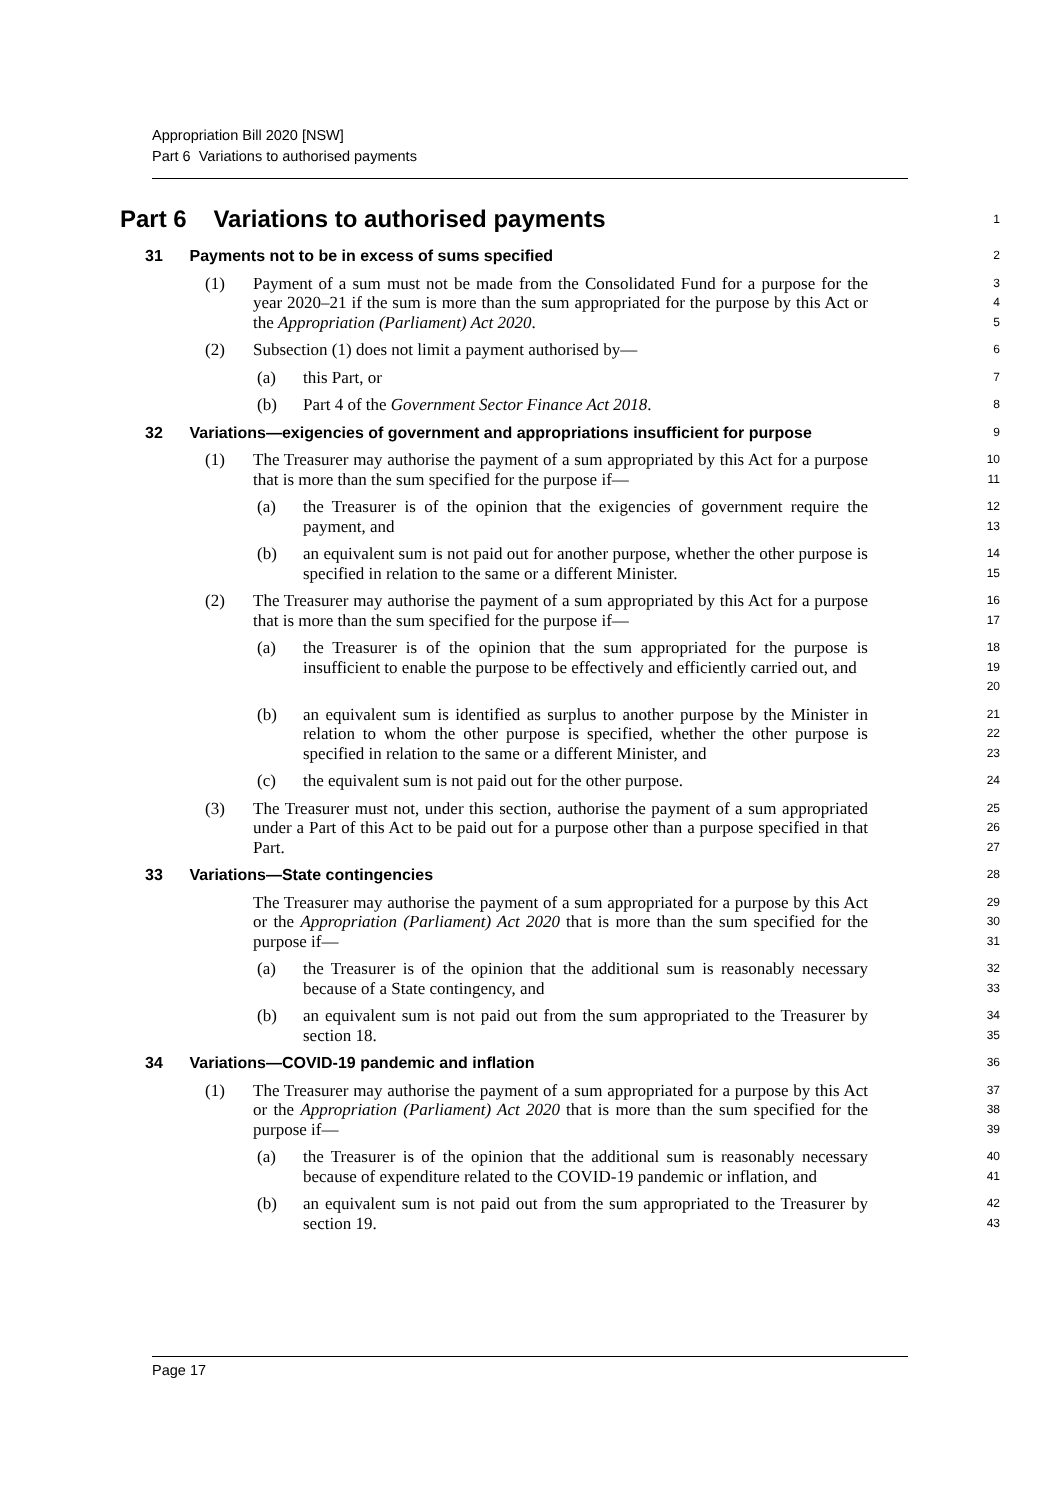Appropriation Bill 2020 [NSW]
Part 6 Variations to authorised payments
Part 6 Variations to authorised payments
1
31 Payments not to be in excess of sums specified
2
(1) Payment of a sum must not be made from the Consolidated Fund for a purpose for the year 2020–21 if the sum is more than the sum appropriated for the purpose by this Act or the Appropriation (Parliament) Act 2020.
3
4
5
(2) Subsection (1) does not limit a payment authorised by—
6
(a) this Part, or
7
(b) Part 4 of the Government Sector Finance Act 2018.
8
32 Variations—exigencies of government and appropriations insufficient for purpose
9
(1) The Treasurer may authorise the payment of a sum appropriated by this Act for a purpose that is more than the sum specified for the purpose if—
10
11
(a) the Treasurer is of the opinion that the exigencies of government require the payment, and
12
13
(b) an equivalent sum is not paid out for another purpose, whether the other purpose is specified in relation to the same or a different Minister.
14
15
(2) The Treasurer may authorise the payment of a sum appropriated by this Act for a purpose that is more than the sum specified for the purpose if—
16
17
(a) the Treasurer is of the opinion that the sum appropriated for the purpose is insufficient to enable the purpose to be effectively and efficiently carried out, and
18
19
20
(b) an equivalent sum is identified as surplus to another purpose by the Minister in relation to whom the other purpose is specified, whether the other purpose is specified in relation to the same or a different Minister, and
21
22
23
(c) the equivalent sum is not paid out for the other purpose.
24
(3) The Treasurer must not, under this section, authorise the payment of a sum appropriated under a Part of this Act to be paid out for a purpose other than a purpose specified in that Part.
25
26
27
33 Variations—State contingencies
28
The Treasurer may authorise the payment of a sum appropriated for a purpose by this Act or the Appropriation (Parliament) Act 2020 that is more than the sum specified for the purpose if—
29
30
31
(a) the Treasurer is of the opinion that the additional sum is reasonably necessary because of a State contingency, and
32
33
(b) an equivalent sum is not paid out from the sum appropriated to the Treasurer by section 18.
34
35
34 Variations—COVID-19 pandemic and inflation
36
(1) The Treasurer may authorise the payment of a sum appropriated for a purpose by this Act or the Appropriation (Parliament) Act 2020 that is more than the sum specified for the purpose if—
37
38
39
(a) the Treasurer is of the opinion that the additional sum is reasonably necessary because of expenditure related to the COVID-19 pandemic or inflation, and
40
41
(b) an equivalent sum is not paid out from the sum appropriated to the Treasurer by section 19.
42
43
Page 17